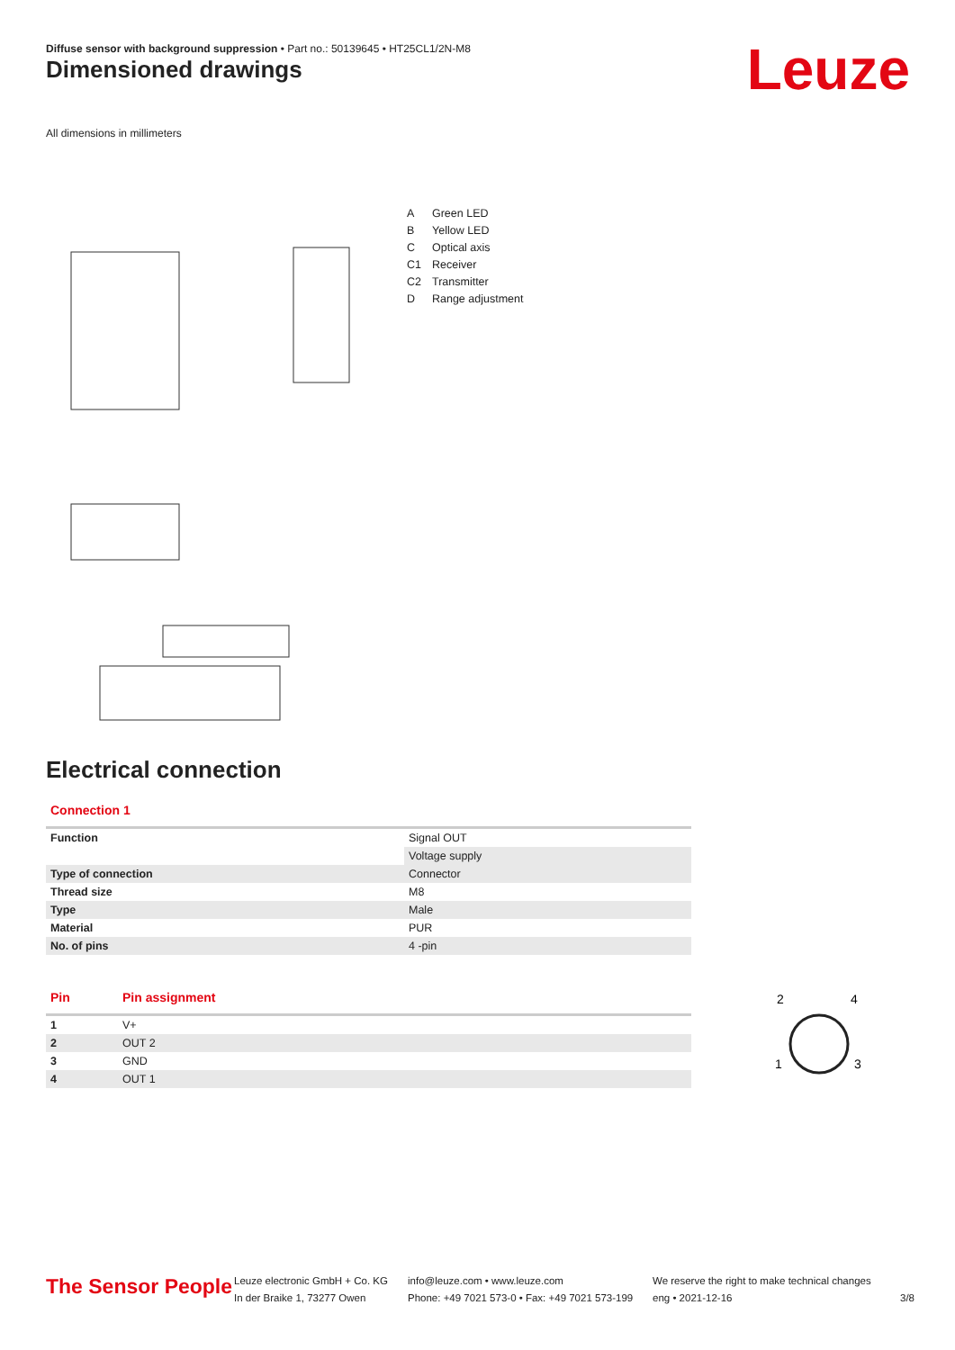Diffuse sensor with background suppression • Part no.: 50139645 • HT25CL1/2N-M8
Dimensioned drawings Leuze
All dimensions in millimeters
| A | Green LED |
| B | Yellow LED |
| C | Optical axis |
| C1 | Receiver |
| C2 | Transmitter |
| D | Range adjustment |
Electrical connection
Connection 1
| Function | Signal OUT |
| | Voltage supply |
| Type of connection | Connector |
| Thread size | M8 |
| Type | Male |
| Material | PUR |
| No. of pins | 4 -pin |
| Pin | Pin assignment |
| --- | --- |
| 1 | V+ |
| 2 | OUT 2 |
| 3 | GND |
| 4 | OUT 1 |
2
4
1
3
The Sensor People
Leuze electronic GmbH + Co. KG
In der Braike 1, 73277 Owen
info@leuze.com • www.leuze.com
Phone: +49 7021 573-0 • Fax: +49 7021 573-199
We reserve the right to make technical changes
eng • 2021-12-16
3/8